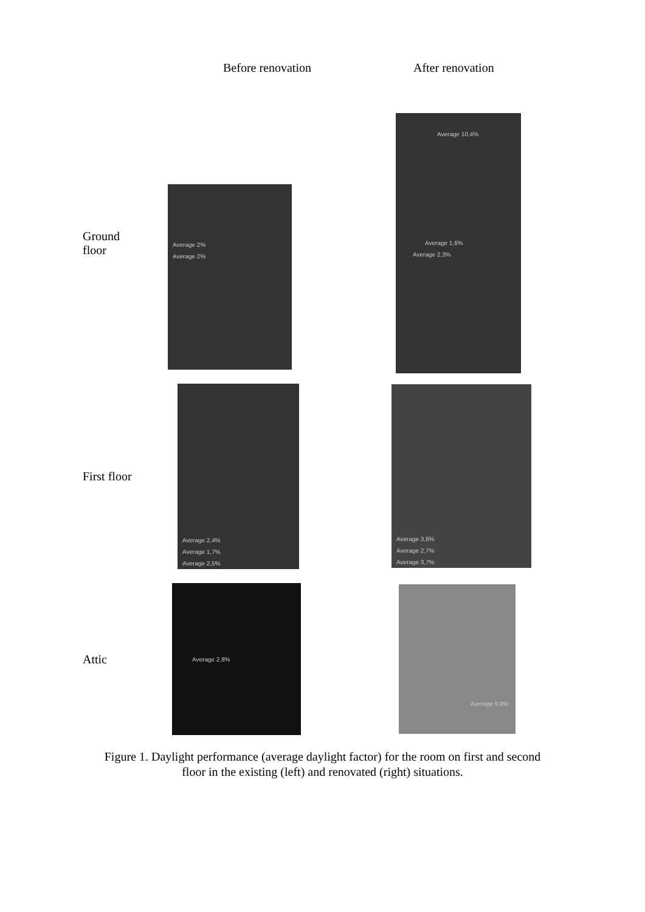Before renovation After renovation
Ground
floor
Average 2%
Average 2%
Average 10,4%
Average 1,6%
Average 2,3%
First floor
Average 2,4%
Average 1,7%
Average 2,5%
Average 3,8%
Average 2,7%
Average 3,7%
Attic
Average 2,8%
Average 9,8%
Figure 1. Daylight performance (average daylight factor) for the room on first and second
floor in the existing (left) and renovated (right) situations.